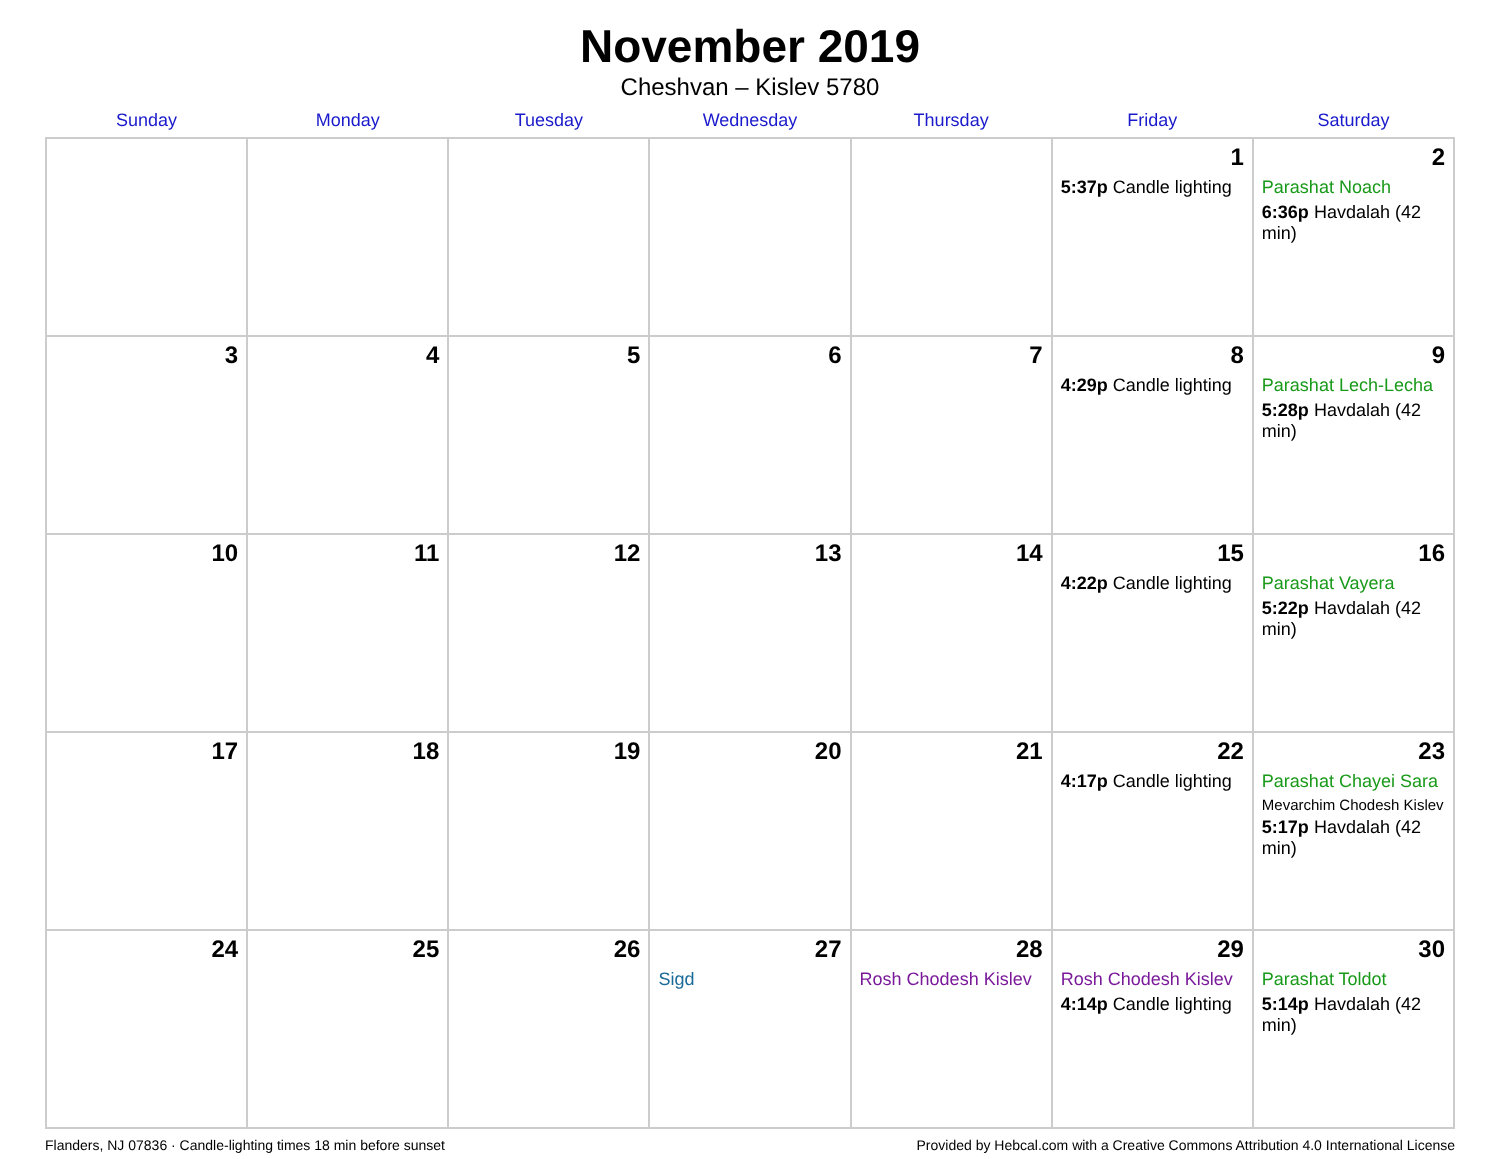November 2019
Cheshvan – Kislev 5780
| Sunday | Monday | Tuesday | Wednesday | Thursday | Friday | Saturday |
| --- | --- | --- | --- | --- | --- | --- |
| | | | | | 1 5:37p Candle lighting | 2 Parashat Noach 6:36p Havdalah (42 min) |
| 3 | 4 | 5 | 6 | 7 | 8 4:29p Candle lighting | 9 Parashat Lech-Lecha 5:28p Havdalah (42 min) |
| 10 | 11 | 12 | 13 | 14 | 15 4:22p Candle lighting | 16 Parashat Vayera 5:22p Havdalah (42 min) |
| 17 | 18 | 19 | 20 | 21 | 22 4:17p Candle lighting | 23 Parashat Chayei Sara Mevarchim Chodesh Kislev 5:17p Havdalah (42 min) |
| 24 | 25 | 26 | 27 Sigd | 28 Rosh Chodesh Kislev | 29 Rosh Chodesh Kislev 4:14p Candle lighting | 30 Parashat Toldot 5:14p Havdalah (42 min) |
Flanders, NJ 07836 · Candle-lighting times 18 min before sunset Provided by Hebcal.com with a Creative Commons Attribution 4.0 International License